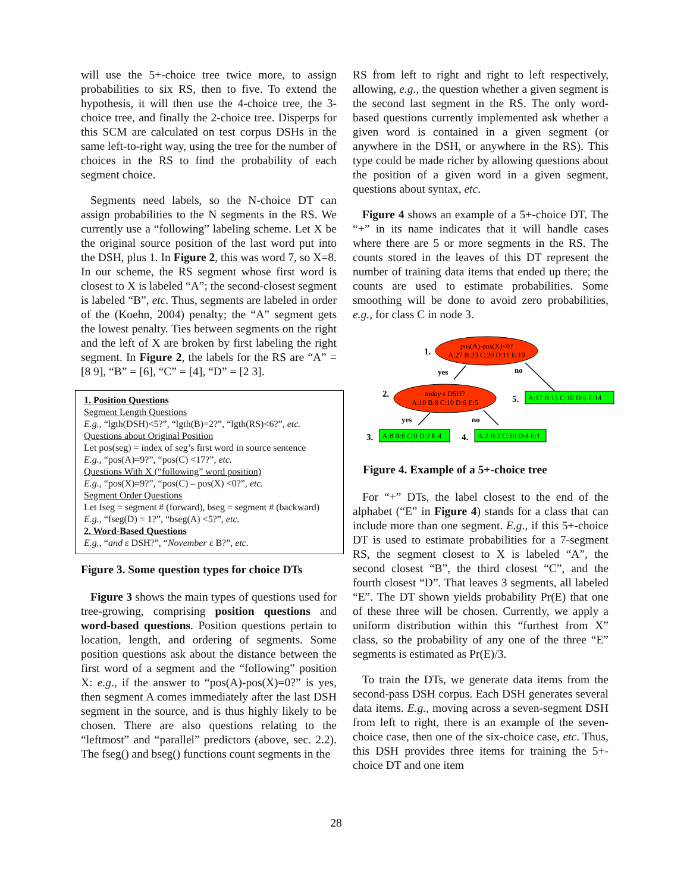will use the 5+-choice tree twice more, to assign probabilities to six RS, then to five. To extend the hypothesis, it will then use the 4-choice tree, the 3-choice tree, and finally the 2-choice tree. Disperps for this SCM are calculated on test corpus DSHs in the same left-to-right way, using the tree for the number of choices in the RS to find the probability of each segment choice.
Segments need labels, so the N-choice DT can assign probabilities to the N segments in the RS. We currently use a “following” labeling scheme. Let X be the original source position of the last word put into the DSH, plus 1. In Figure 2, this was word 7, so X=8. In our scheme, the RS segment whose first word is closest to X is labeled “A”; the second-closest segment is labeled “B”, etc. Thus, segments are labeled in order of the (Koehn, 2004) penalty; the “A” segment gets the lowest penalty. Ties between segments on the right and the left of X are broken by first labeling the right segment. In Figure 2, the labels for the RS are “A” = [8 9], “B” = [6], “C” = [4], “D” = [2 3].
1. Position Questions
Segment Length Questions
E.g., “lgth(DSH)<5?”, “lgth(B)=2?”, “lgth(RS)<6?”, etc.
Questions about Original Position
Let pos(seg) = index of seg’s first word in source sentence
E.g., “pos(A)=9?”, “pos(C) <17?”, etc.
Questions With X (“following” word position)
E.g., “pos(X)=9?”, “pos(C) – pos(X) <0?”, etc.
Segment Order Questions
Let fseg = segment # (forward), bseg = segment # (backward)
E.g., “fseg(D) = 1?”, “bseg(A) <5?”, etc.
2. Word-Based Questions
E.g., “and ε DSH?”, “November ε B?”, etc.
Figure 3. Some question types for choice DTs
Figure 3 shows the main types of questions used for tree-growing, comprising position questions and word-based questions. Position questions pertain to location, length, and ordering of segments. Some position questions ask about the distance between the first word of a segment and the “following” position X: e.g., if the answer to “pos(A)-pos(X)=0?” is yes, then segment A comes immediately after the last DSH segment in the source, and is thus highly likely to be chosen. There are also questions relating to the “leftmost” and “parallel” predictors (above, sec. 2.2). The fseg() and bseg() functions count segments in the
RS from left to right and right to left respectively, allowing, e.g., the question whether a given segment is the second last segment in the RS. The only word-based questions currently implemented ask whether a given word is contained in a given segment (or anywhere in the DSH, or anywhere in the RS). This type could be made richer by allowing questions about the position of a given word in a given segment, questions about syntax, etc.
Figure 4 shows an example of a 5+-choice DT. The “+” in its name indicates that it will handle cases where there are 5 or more segments in the RS. The counts stored in the leaves of this DT represent the number of training data items that ended up there; the counts are used to estimate probabilities. Some smoothing will be done to avoid zero probabilities, e.g., for class C in node 3.
pos(A)-pos(X)<0?
A:27 B:23 C:20 D:11 E:19
1.
yes
no
today ε DSH?
A:10 B:8 C:10 D:6 E:5
2.
5.
A:17 B:15 C:10 D:5 E:14
yes
no
3.
A:8 B:6 C:0 D:2 E:4
4.
A:2 B:2 C:10 D:4 E:1
Figure 4. Example of a 5+-choice tree
For “+” DTs, the label closest to the end of the alphabet (“E” in Figure 4) stands for a class that can include more than one segment. E.g., if this 5+-choice DT is used to estimate probabilities for a 7-segment RS, the segment closest to X is labeled “A”, the second closest “B”, the third closest “C”, and the fourth closest “D”. That leaves 3 segments, all labeled “E”. The DT shown yields probability Pr(E) that one of these three will be chosen. Currently, we apply a uniform distribution within this “furthest from X” class, so the probability of any one of the three “E” segments is estimated as Pr(E)/3.
To train the DTs, we generate data items from the second-pass DSH corpus. Each DSH generates several data items. E.g., moving across a seven-segment DSH from left to right, there is an example of the seven-choice case, then one of the six-choice case, etc. Thus, this DSH provides three items for training the 5+-choice DT and one item
28